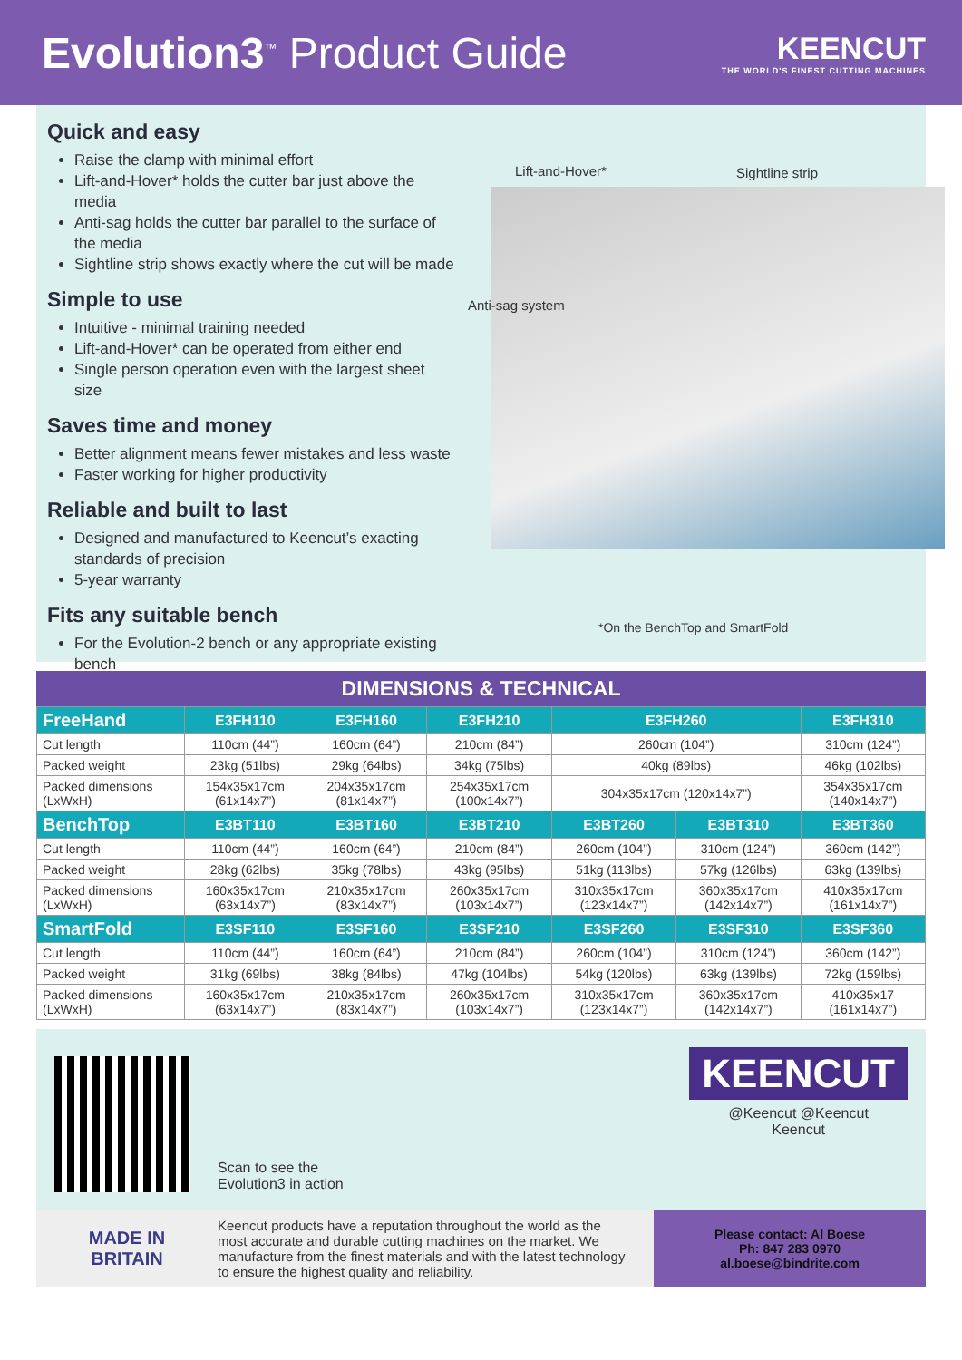Evolution3<sup>™</sup> Product Guide
KEENCUT
THE WORLD'S FINEST CUTTING MACHINES
Quick and easy
Raise the clamp with minimal effort
Lift-and-Hover* holds the cutter bar just above the media
Anti-sag holds the cutter bar parallel to the surface of the media
Sightline strip shows exactly where the cut will be made
Simple to use
Intuitive - minimal training needed
Lift-and-Hover* can be operated from either end
Single person operation even with the largest sheet size
Saves time and money
Better alignment means fewer mistakes and less waste
Faster working for higher productivity
Reliable and built to last
Designed and manufactured to Keencut’s exacting standards of precision
5-year warranty
Fits any suitable bench
For the Evolution-2 bench or any appropriate existing bench
Lift-and-Hover* Sightline strip
Anti-sag system
*On the BenchTop and SmartFold
DIMENSIONS & TECHNICAL
| FreeHand | E3FH110 | E3FH160 | E3FH210 | E3FH260 | | E3FH310 |
| --- | --- | --- | --- | --- | --- | --- |
| Cut length | 110cm (44”) | 160cm (64”) | 210cm (84”) | 260cm (104”) | | 310cm (124”) |
| Packed weight | 23kg (51lbs) | 29kg (64lbs) | 34kg (75lbs) | 40kg (89lbs) | | 46kg (102lbs) |
| Packed dimensions (LxWxH) | 154x35x17cm (61x14x7”) | 204x35x17cm (81x14x7”) | 254x35x17cm (100x14x7”) | 304x35x17cm (120x14x7”) | | 354x35x17cm (140x14x7”) |
| BenchTop | E3BT110 | E3BT160 | E3BT210 | E3BT260 | E3BT310 | E3BT360 |
| Cut length | 110cm (44”) | 160cm (64”) | 210cm (84”) | 260cm (104”) | 310cm (124”) | 360cm (142”) |
| Packed weight | 28kg (62lbs) | 35kg (78lbs) | 43kg (95lbs) | 51kg (113lbs) | 57kg (126lbs) | 63kg (139lbs) |
| Packed dimensions (LxWxH) | 160x35x17cm (63x14x7”) | 210x35x17cm (83x14x7”) | 260x35x17cm (103x14x7”) | 310x35x17cm (123x14x7”) | 360x35x17cm (142x14x7”) | 410x35x17cm (161x14x7”) |
| SmartFold | E3SF110 | E3SF160 | E3SF210 | E3SF260 | E3SF310 | E3SF360 |
| Cut length | 110cm (44”) | 160cm (64”) | 210cm (84”) | 260cm (104”) | 310cm (124”) | 360cm (142”) |
| Packed weight | 31kg (69lbs) | 38kg (84lbs) | 47kg (104lbs) | 54kg (120lbs) | 63kg (139lbs) | 72kg (159lbs) |
| Packed dimensions (LxWxH) | 160x35x17cm (63x14x7”) | 210x35x17cm (83x14x7”) | 260x35x17cm (103x14x7”) | 310x35x17cm (123x14x7”) | 360x35x17cm (142x14x7”) | 410x35x17 (161x14x7”) |
Scan to see the
Evolution3 in action
KEENCUT
@Keencut @Keencut
Keencut
MADE IN
BRITAIN
Keencut products have a reputation throughout the world as the most accurate and durable cutting machines on the market. We manufacture from the finest materials and with the latest technology to ensure the highest quality and reliability.
Please contact: Al Boese
Ph: 847 283 0970
al.boese@bindrite.com